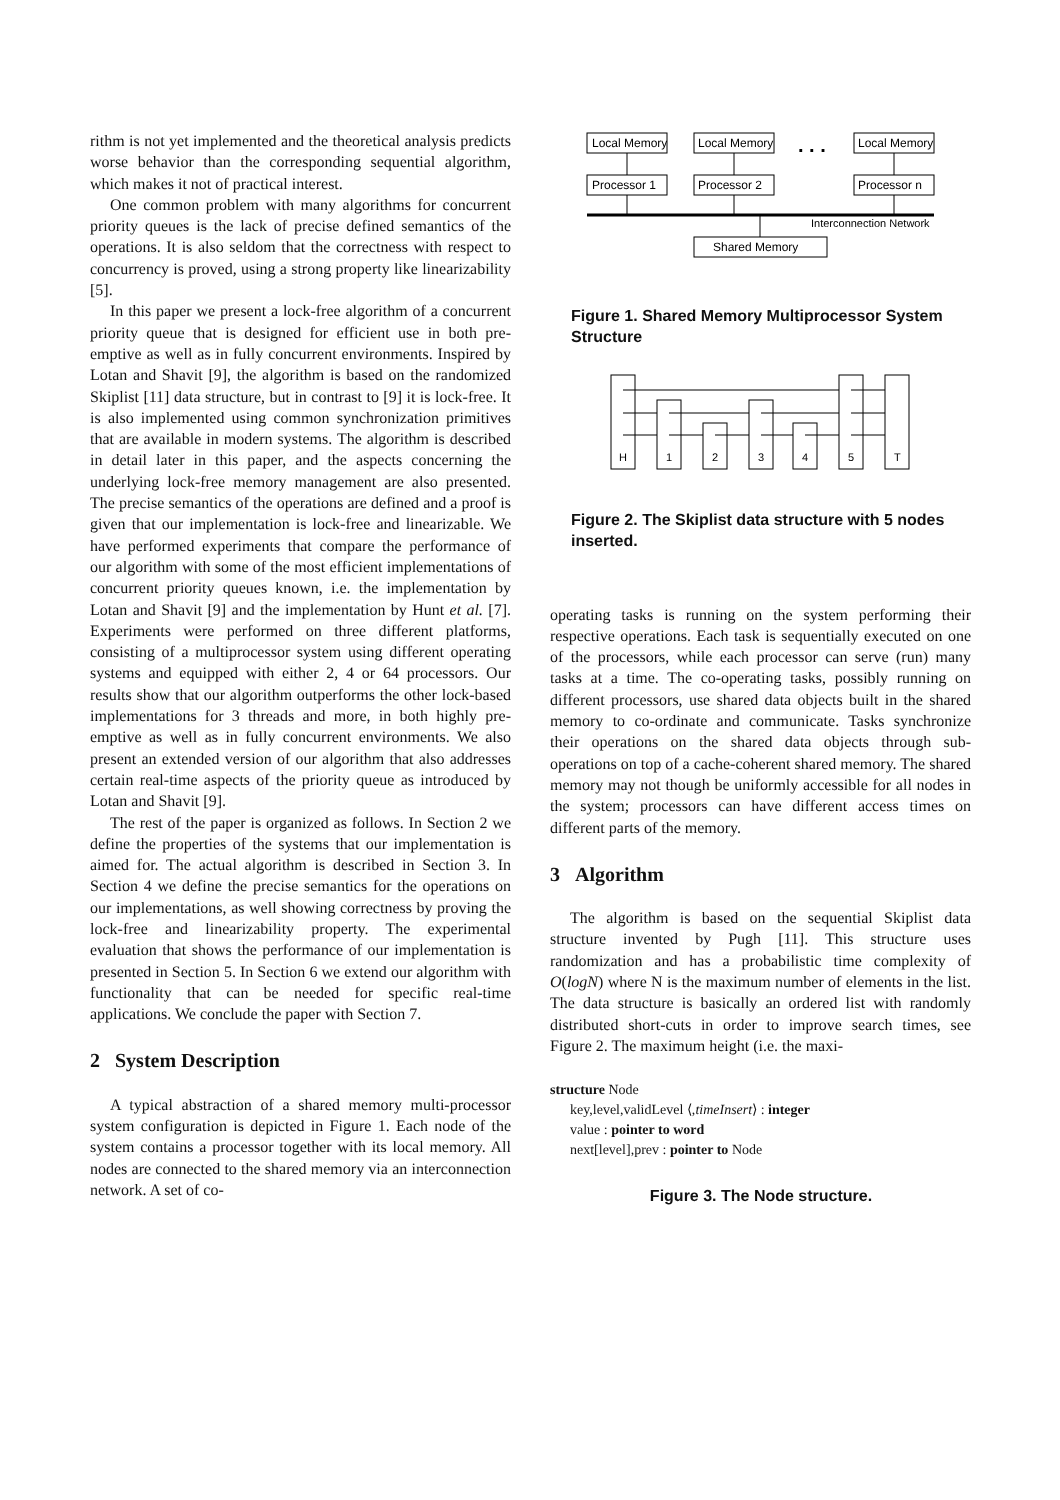rithm is not yet implemented and the theoretical analysis predicts worse behavior than the corresponding sequential algorithm, which makes it not of practical interest.
One common problem with many algorithms for concurrent priority queues is the lack of precise defined semantics of the operations. It is also seldom that the correctness with respect to concurrency is proved, using a strong property like linearizability [5].
In this paper we present a lock-free algorithm of a concurrent priority queue that is designed for efficient use in both pre-emptive as well as in fully concurrent environments. Inspired by Lotan and Shavit [9], the algorithm is based on the randomized Skiplist [11] data structure, but in contrast to [9] it is lock-free. It is also implemented using common synchronization primitives that are available in modern systems. The algorithm is described in detail later in this paper, and the aspects concerning the underlying lock-free memory management are also presented. The precise semantics of the operations are defined and a proof is given that our implementation is lock-free and linearizable. We have performed experiments that compare the performance of our algorithm with some of the most efficient implementations of concurrent priority queues known, i.e. the implementation by Lotan and Shavit [9] and the implementation by Hunt et al. [7]. Experiments were performed on three different platforms, consisting of a multiprocessor system using different operating systems and equipped with either 2, 4 or 64 processors. Our results show that our algorithm outperforms the other lock-based implementations for 3 threads and more, in both highly pre-emptive as well as in fully concurrent environments. We also present an extended version of our algorithm that also addresses certain real-time aspects of the priority queue as introduced by Lotan and Shavit [9].
The rest of the paper is organized as follows. In Section 2 we define the properties of the systems that our implementation is aimed for. The actual algorithm is described in Section 3. In Section 4 we define the precise semantics for the operations on our implementations, as well showing correctness by proving the lock-free and linearizability property. The experimental evaluation that shows the performance of our implementation is presented in Section 5. In Section 6 we extend our algorithm with functionality that can be needed for specific real-time applications. We conclude the paper with Section 7.
2 System Description
A typical abstraction of a shared memory multi-processor system configuration is depicted in Figure 1. Each node of the system contains a processor together with its local memory. All nodes are connected to the shared memory via an interconnection network. A set of co-
Local Memory
Local Memory
Local Memory
. . .
Processor 1
Processor 2
Processor n
Interconnection Network
Shared Memory
Figure 1. Shared Memory Multiprocessor System Structure
H
1
2
3
4
5
T
Figure 2. The Skiplist data structure with 5 nodes inserted.
operating tasks is running on the system performing their respective operations. Each task is sequentially executed on one of the processors, while each processor can serve (run) many tasks at a time. The co-operating tasks, possibly running on different processors, use shared data objects built in the shared memory to co-ordinate and communicate. Tasks synchronize their operations on the shared data objects through sub-operations on top of a cache-coherent shared memory. The shared memory may not though be uniformly accessible for all nodes in the system; processors can have different access times on different parts of the memory.
3 Algorithm
The algorithm is based on the sequential Skiplist data structure invented by Pugh [11]. This structure uses randomization and has a probabilistic time complexity of O(logN) where N is the maximum number of elements in the list. The data structure is basically an ordered list with randomly distributed short-cuts in order to improve search times, see Figure 2. The maximum height (i.e. the maxi-
structure Node
key,level,validLevel ⟨,timeInsert⟩ : integer
value : pointer to word
next[level],prev : pointer to Node
Figure 3. The Node structure.